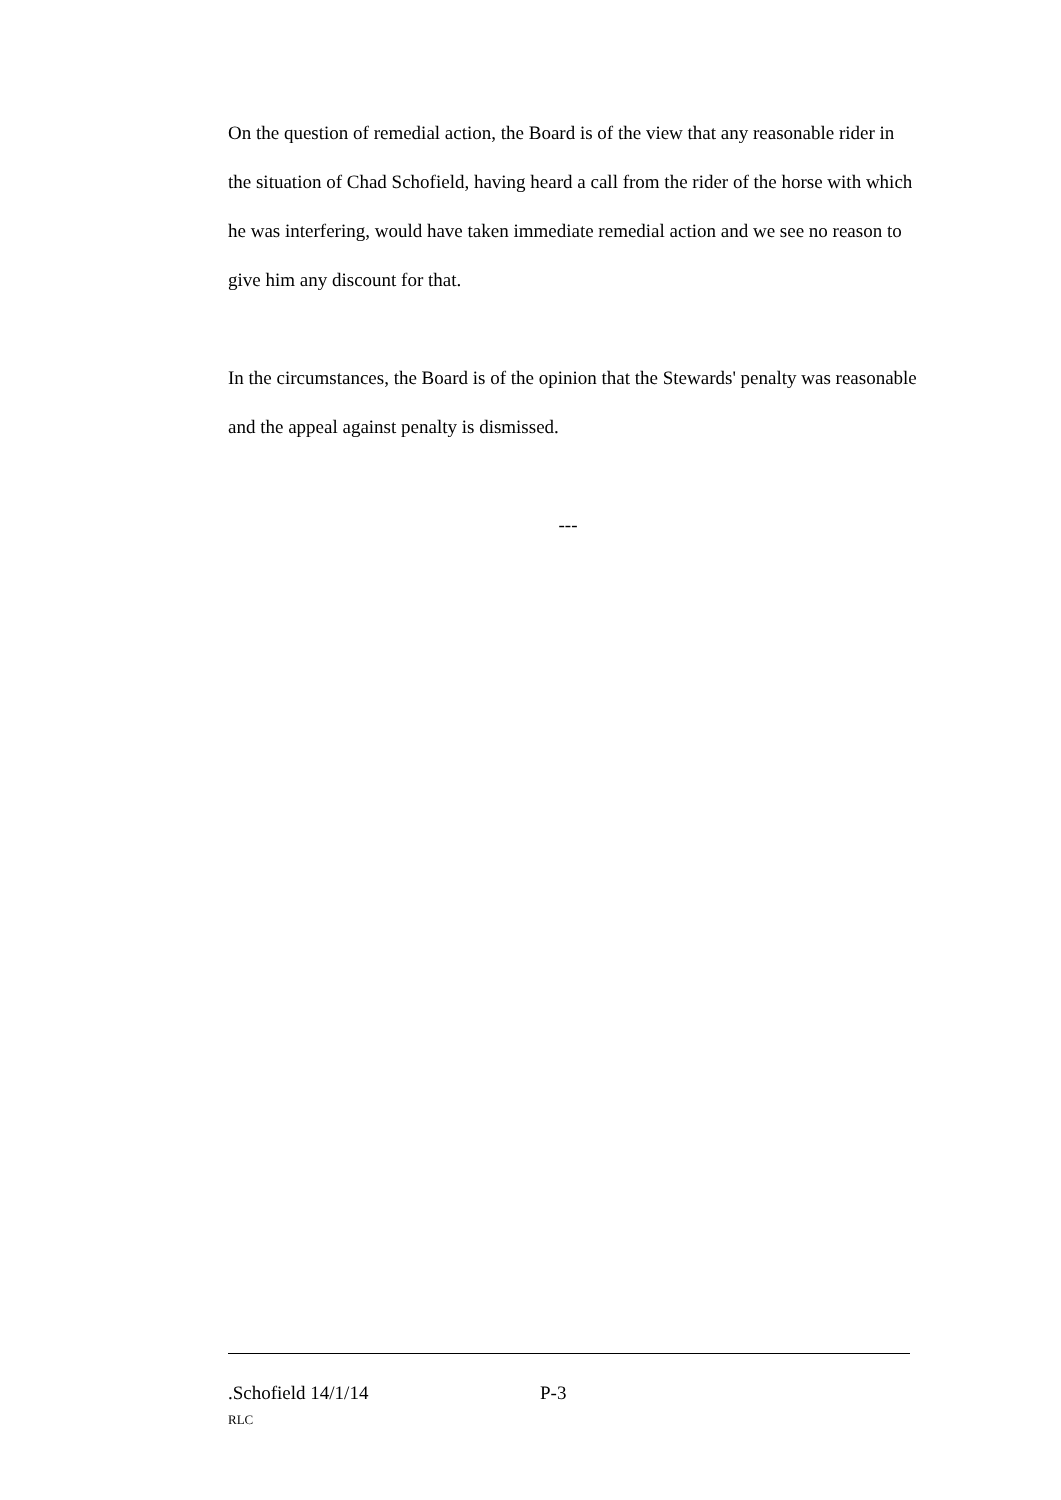On the question of remedial action, the Board is of the view that any reasonable rider in the situation of Chad Schofield, having heard a call from the rider of the horse with which he was interfering, would have taken immediate remedial action and we see no reason to give him any discount for that.
In the circumstances, the Board is of the opinion that the Stewards' penalty was reasonable and the appeal against penalty is dismissed.
---
.Schofield 14/1/14 P-3
RLC